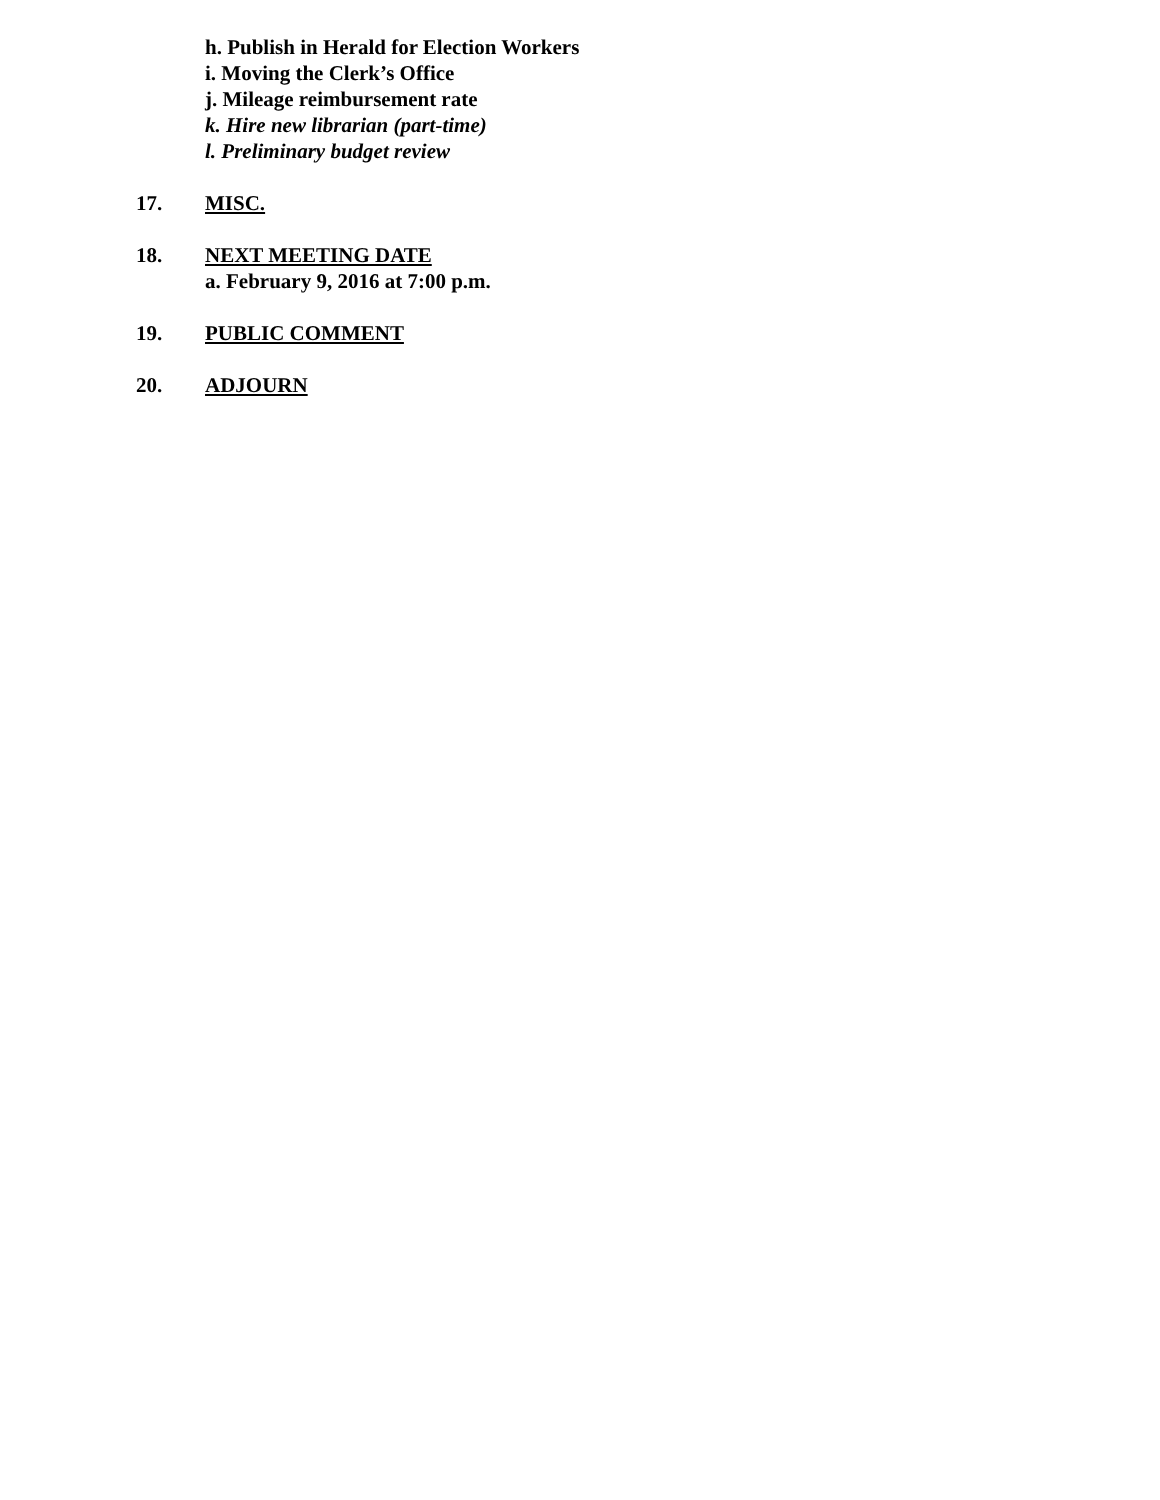h. Publish in Herald for Election Workers
i. Moving the Clerk’s Office
j. Mileage reimbursement rate
k. Hire new librarian (part-time)
l. Preliminary budget review
17. MISC.
18. NEXT MEETING DATE
a. February 9, 2016 at 7:00 p.m.
19. PUBLIC COMMENT
20. ADJOURN